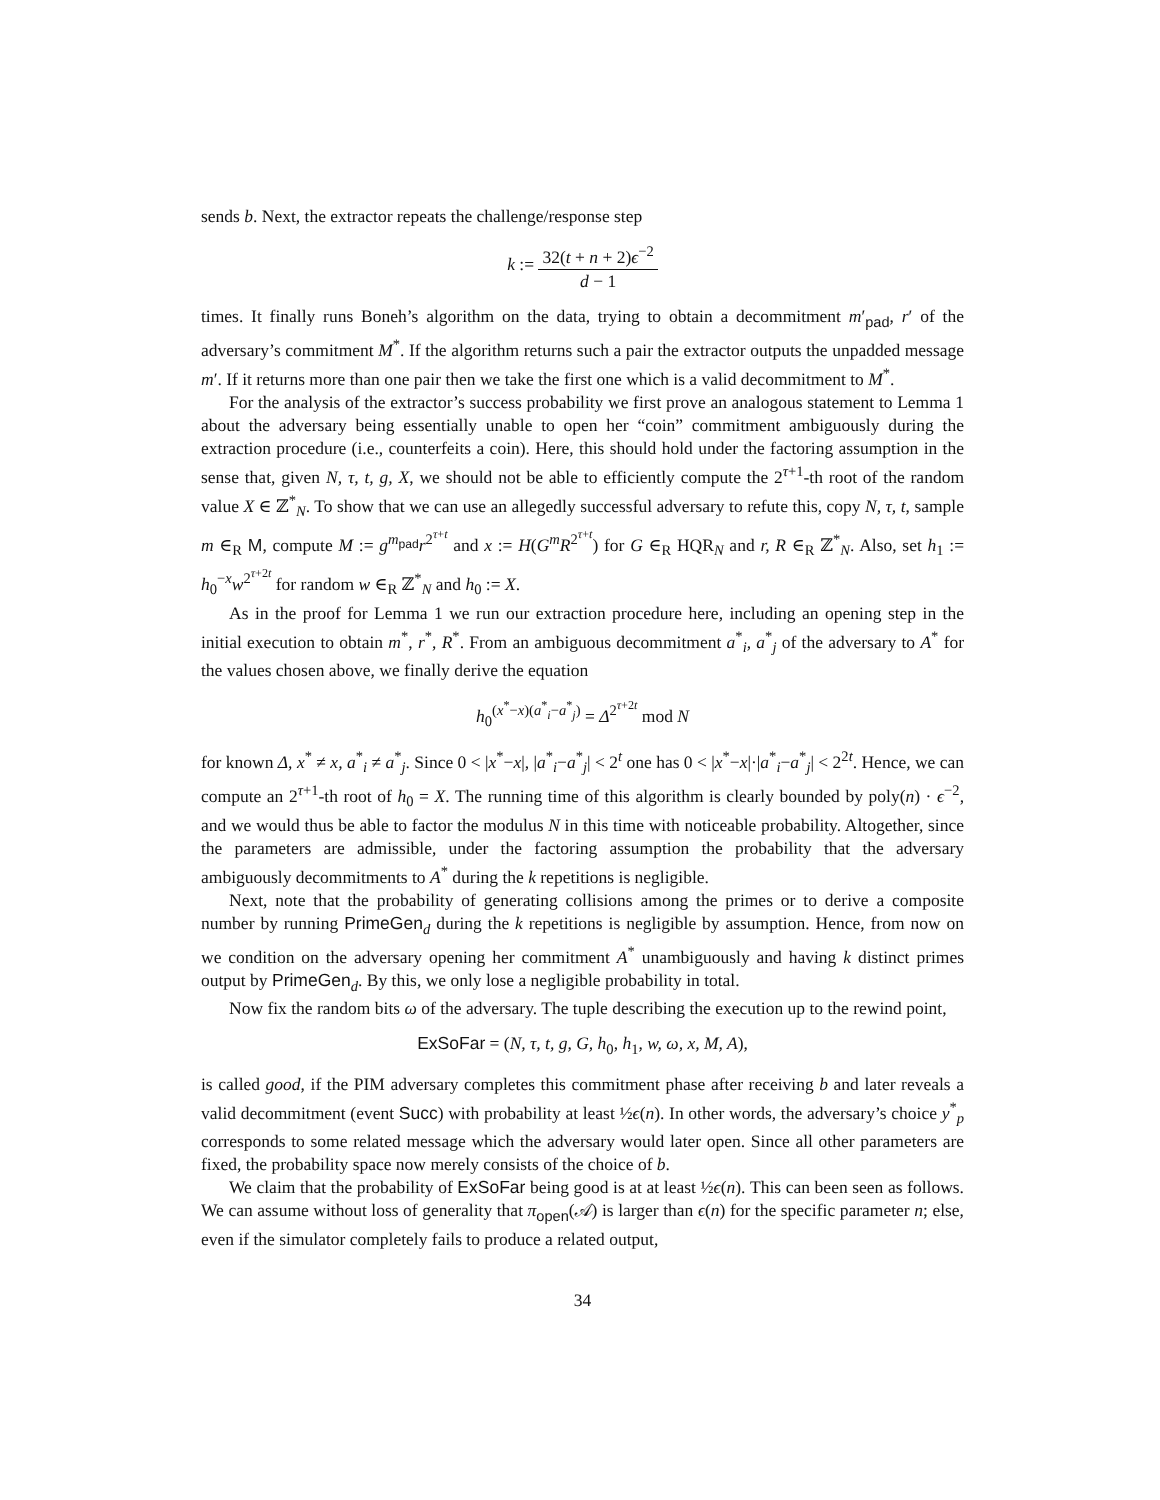sends b. Next, the extractor repeats the challenge/response step
k := 32(t + n + 2)ϵ<sup>−2</sup> d − 1
times. It finally runs Boneh’s algorithm on the data, trying to obtain a decommitment m′<sub>pad</sub>, r′ of the adversary’s commitment M<sup>*</sup>. If the algorithm returns such a pair the extractor outputs the unpadded message m′. If it returns more than one pair then we take the first one which is a valid decommitment to M<sup>*</sup>.
For the analysis of the extractor’s success probability we first prove an analogous statement to Lemma 1 about the adversary being essentially unable to open her “coin” commitment ambiguously during the extraction procedure (i.e., counterfeits a coin). Here, this should hold under the factoring assumption in the sense that, given N, τ, t, g, X, we should not be able to efficiently compute the 2<sup>τ+1</sup>-th root of the random value X ∈ ℤ<sup>*</sup><sub>N</sub>. To show that we can use an allegedly successful adversary to refute this, copy N, τ, t, sample m ∈<sub>R</sub> M, compute M := g<sup>m<sub>pad</sub></sup>r<sup>2<sup>τ+t</sup></sup> and x := H(G<sup>m</sup>R<sup>2<sup>τ+t</sup></sup>) for G ∈<sub>R</sub> HQR<sub>N</sub> and r, R ∈<sub>R</sub> ℤ<sup>*</sup><sub>N</sub>. Also, set h<sub>1</sub> := h<sub>0</sub><sup>−x</sup>w<sup>2<sup>τ+2t</sup></sup> for random w ∈<sub>R</sub> ℤ<sup>*</sup><sub>N</sub> and h<sub>0</sub> := X.
As in the proof for Lemma 1 we run our extraction procedure here, including an opening step in the initial execution to obtain m<sup>*</sup>, r<sup>*</sup>, R<sup>*</sup>. From an ambiguous decommitment a<sup>*</sup><sub>i</sub>, a<sup>*</sup><sub>j</sub> of the adversary to A<sup>*</sup> for the values chosen above, we finally derive the equation
h<sub>0</sub><sup>(x<sup>*</sup>−x)(a<sup>*</sup><sub>i</sub>−a<sup>*</sup><sub>j</sub>)</sup> = Δ<sup>2<sup>τ+2t</sup></sup> mod N
for known Δ, x<sup>*</sup> ≠ x, a<sup>*</sup><sub>i</sub> ≠ a<sup>*</sup><sub>j</sub>. Since 0 < |x<sup>*</sup>−x|, |a<sup>*</sup><sub>i</sub>−a<sup>*</sup><sub>j</sub>| < 2<sup>t</sup> one has 0 < |x<sup>*</sup>−x|·|a<sup>*</sup><sub>i</sub>−a<sup>*</sup><sub>j</sub>| < 2<sup>2t</sup>. Hence, we can compute an 2<sup>τ+1</sup>-th root of h<sub>0</sub> = X. The running time of this algorithm is clearly bounded by poly(n) · ϵ<sup>−2</sup>, and we would thus be able to factor the modulus N in this time with noticeable probability. Altogether, since the parameters are admissible, under the factoring assumption the probability that the adversary ambiguously decommitments to A<sup>*</sup> during the k repetitions is negligible.
Next, note that the probability of generating collisions among the primes or to derive a composite number by running PrimeGen<sub>d</sub> during the k repetitions is negligible by assumption. Hence, from now on we condition on the adversary opening her commitment A<sup>*</sup> unambiguously and having k distinct primes output by PrimeGen<sub>d</sub>. By this, we only lose a negligible probability in total.
Now fix the random bits ω of the adversary. The tuple describing the execution up to the rewind point,
ExSoFar = (N, τ, t, g, G, h<sub>0</sub>, h<sub>1</sub>, w, ω, x, M, A),
is called good, if the PIM adversary completes this commitment phase after receiving b and later reveals a valid decommitment (event Succ) with probability at least ½ϵ(n). In other words, the adversary’s choice y<sup>*</sup><sub>p</sub> corresponds to some related message which the adversary would later open. Since all other parameters are fixed, the probability space now merely consists of the choice of b.
We claim that the probability of ExSoFar being good is at at least ½ϵ(n). This can been seen as follows. We can assume without loss of generality that π<sub>open</sub>(𝒜) is larger than ϵ(n) for the specific parameter n; else, even if the simulator completely fails to produce a related output,
34